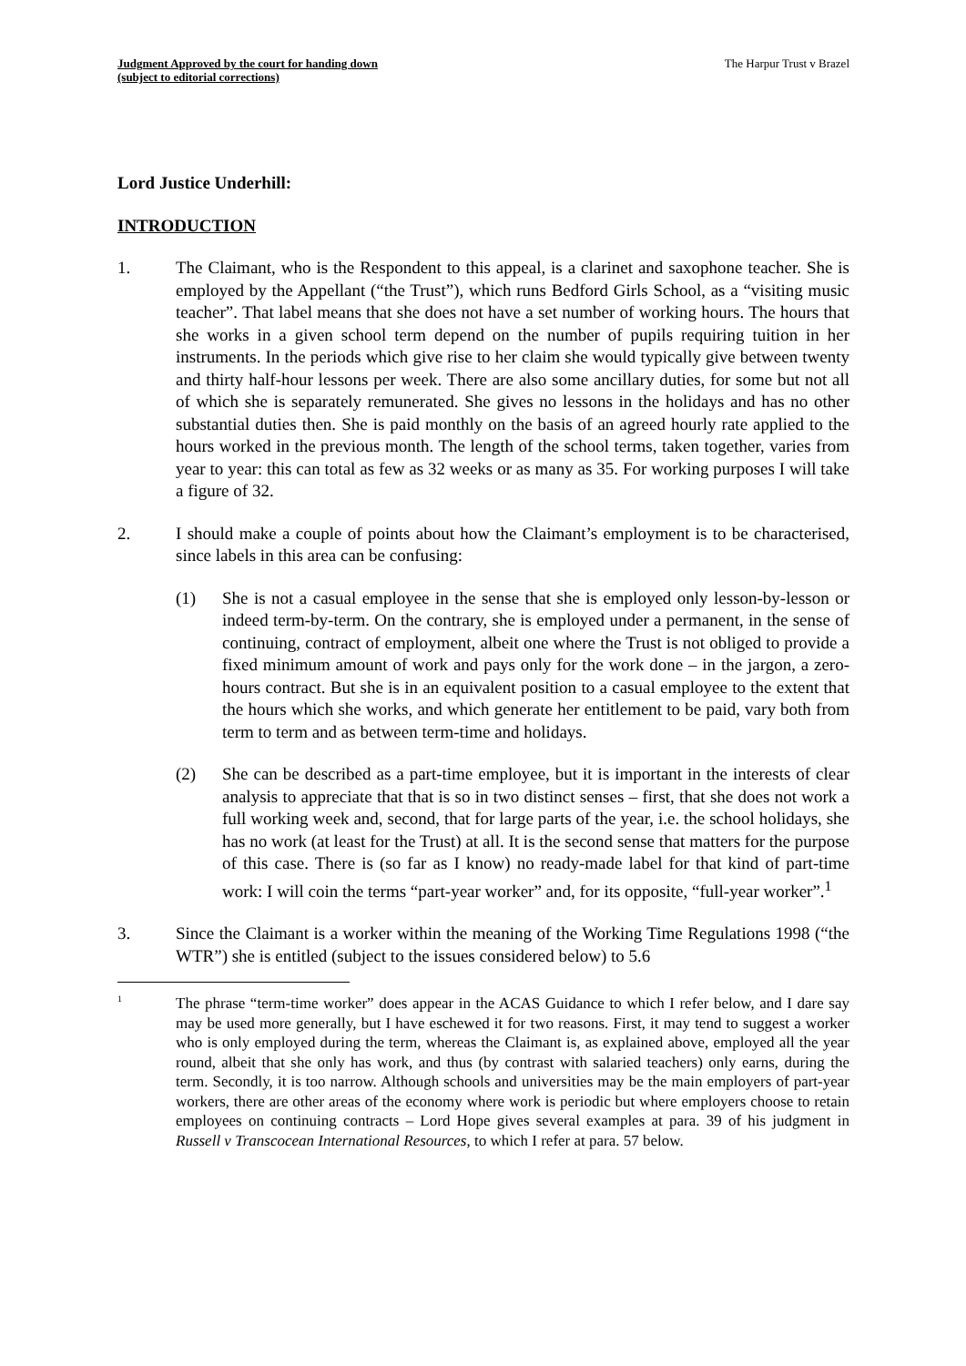Judgment Approved by the court for handing down
(subject to editorial corrections)
The Harpur Trust v Brazel
Lord Justice Underhill:
INTRODUCTION
1. The Claimant, who is the Respondent to this appeal, is a clarinet and saxophone teacher. She is employed by the Appellant (“the Trust”), which runs Bedford Girls School, as a “visiting music teacher”. That label means that she does not have a set number of working hours. The hours that she works in a given school term depend on the number of pupils requiring tuition in her instruments. In the periods which give rise to her claim she would typically give between twenty and thirty half-hour lessons per week. There are also some ancillary duties, for some but not all of which she is separately remunerated. She gives no lessons in the holidays and has no other substantial duties then. She is paid monthly on the basis of an agreed hourly rate applied to the hours worked in the previous month. The length of the school terms, taken together, varies from year to year: this can total as few as 32 weeks or as many as 35. For working purposes I will take a figure of 32.
2. I should make a couple of points about how the Claimant’s employment is to be characterised, since labels in this area can be confusing:
(1) She is not a casual employee in the sense that she is employed only lesson-by-lesson or indeed term-by-term. On the contrary, she is employed under a permanent, in the sense of continuing, contract of employment, albeit one where the Trust is not obliged to provide a fixed minimum amount of work and pays only for the work done – in the jargon, a zero-hours contract. But she is in an equivalent position to a casual employee to the extent that the hours which she works, and which generate her entitlement to be paid, vary both from term to term and as between term-time and holidays.
(2) She can be described as a part-time employee, but it is important in the interests of clear analysis to appreciate that that is so in two distinct senses – first, that she does not work a full working week and, second, that for large parts of the year, i.e. the school holidays, she has no work (at least for the Trust) at all. It is the second sense that matters for the purpose of this case. There is (so far as I know) no ready-made label for that kind of part-time work: I will coin the terms “part-year worker” and, for its opposite, “full-year worker”.<sup>1</sup>
3. Since the Claimant is a worker within the meaning of the Working Time Regulations 1998 (“the WTR”) she is entitled (subject to the issues considered below) to 5.6
1
The phrase “term-time worker” does appear in the ACAS Guidance to which I refer below, and I dare say may be used more generally, but I have eschewed it for two reasons. First, it may tend to suggest a worker who is only employed during the term, whereas the Claimant is, as explained above, employed all the year round, albeit that she only has work, and thus (by contrast with salaried teachers) only earns, during the term. Secondly, it is too narrow. Although schools and universities may be the main employers of part-year workers, there are other areas of the economy where work is periodic but where employers choose to retain employees on continuing contracts – Lord Hope gives several examples at para. 39 of his judgment in Russell v Transcocean International Resources, to which I refer at para. 57 below.